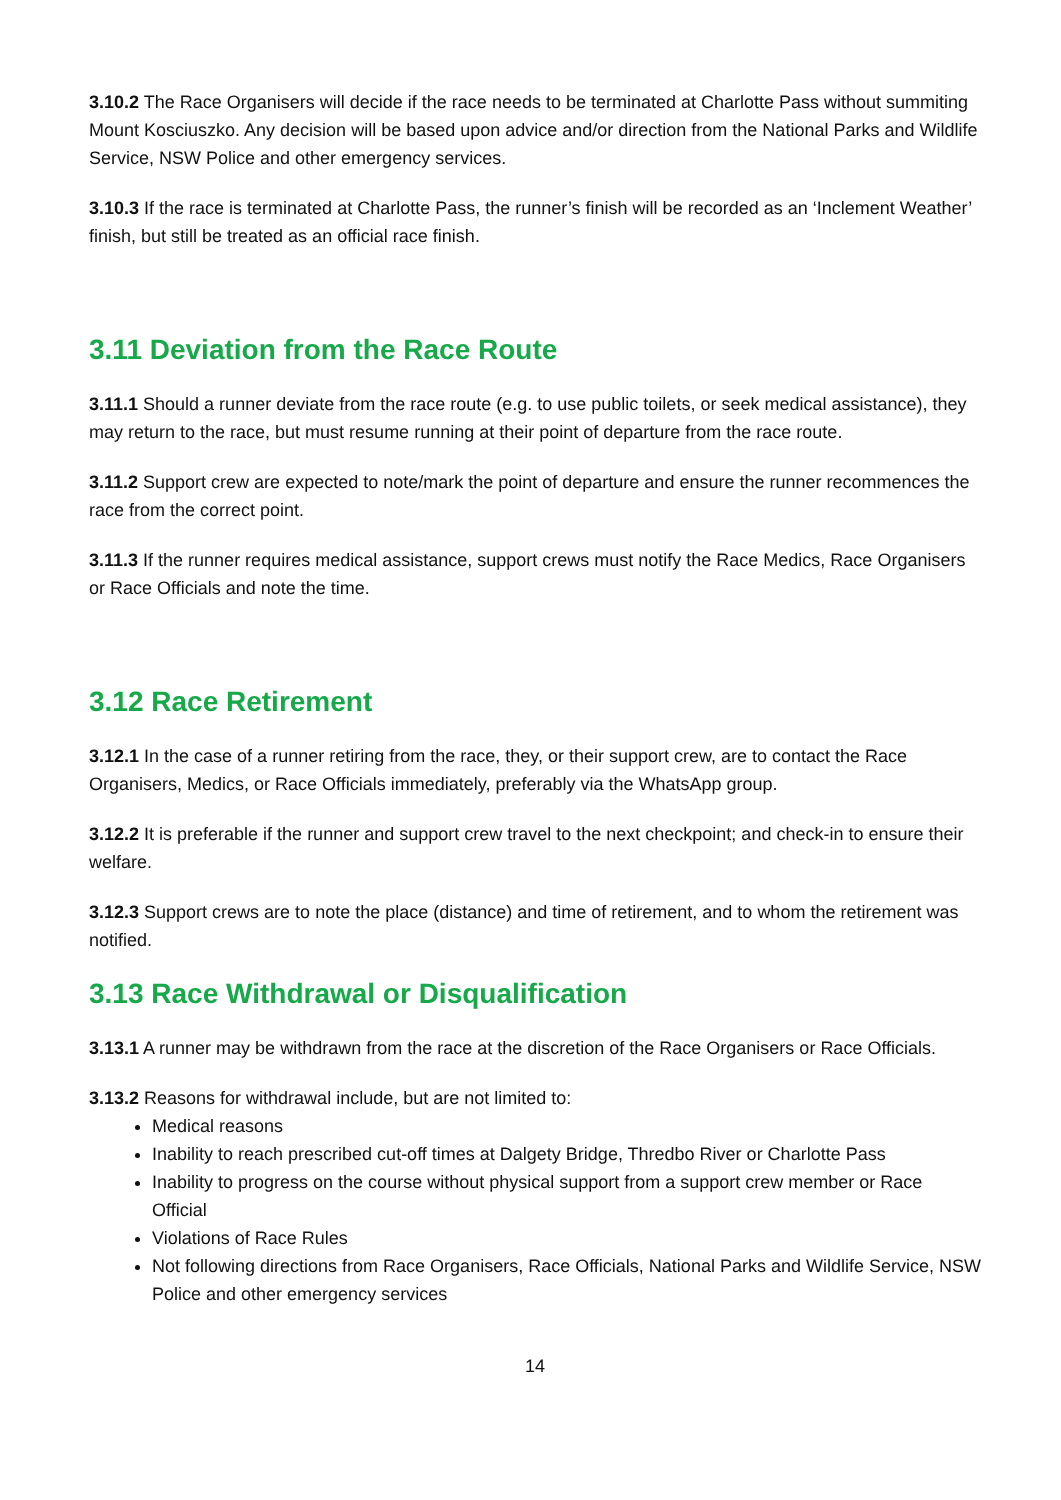3.10.2 The Race Organisers will decide if the race needs to be terminated at Charlotte Pass without summiting Mount Kosciuszko. Any decision will be based upon advice and/or direction from the National Parks and Wildlife Service, NSW Police and other emergency services.
3.10.3 If the race is terminated at Charlotte Pass, the runner’s finish will be recorded as an ‘Inclement Weather’ finish, but still be treated as an official race finish.
3.11 Deviation from the Race Route
3.11.1 Should a runner deviate from the race route (e.g. to use public toilets, or seek medical assistance), they may return to the race, but must resume running at their point of departure from the race route.
3.11.2 Support crew are expected to note/mark the point of departure and ensure the runner recommences the race from the correct point.
3.11.3 If the runner requires medical assistance, support crews must notify the Race Medics, Race Organisers or Race Officials and note the time.
3.12 Race Retirement
3.12.1 In the case of a runner retiring from the race, they, or their support crew, are to contact the Race Organisers, Medics, or Race Officials immediately, preferably via the WhatsApp group.
3.12.2 It is preferable if the runner and support crew travel to the next checkpoint; and check-in to ensure their welfare.
3.12.3 Support crews are to note the place (distance) and time of retirement, and to whom the retirement was notified.
3.13 Race Withdrawal or Disqualification
3.13.1 A runner may be withdrawn from the race at the discretion of the Race Organisers or Race Officials.
3.13.2 Reasons for withdrawal include, but are not limited to:
Medical reasons
Inability to reach prescribed cut-off times at Dalgety Bridge, Thredbo River or Charlotte Pass
Inability to progress on the course without physical support from a support crew member or Race Official
Violations of Race Rules
Not following directions from Race Organisers, Race Officials, National Parks and Wildlife Service, NSW Police and other emergency services
14